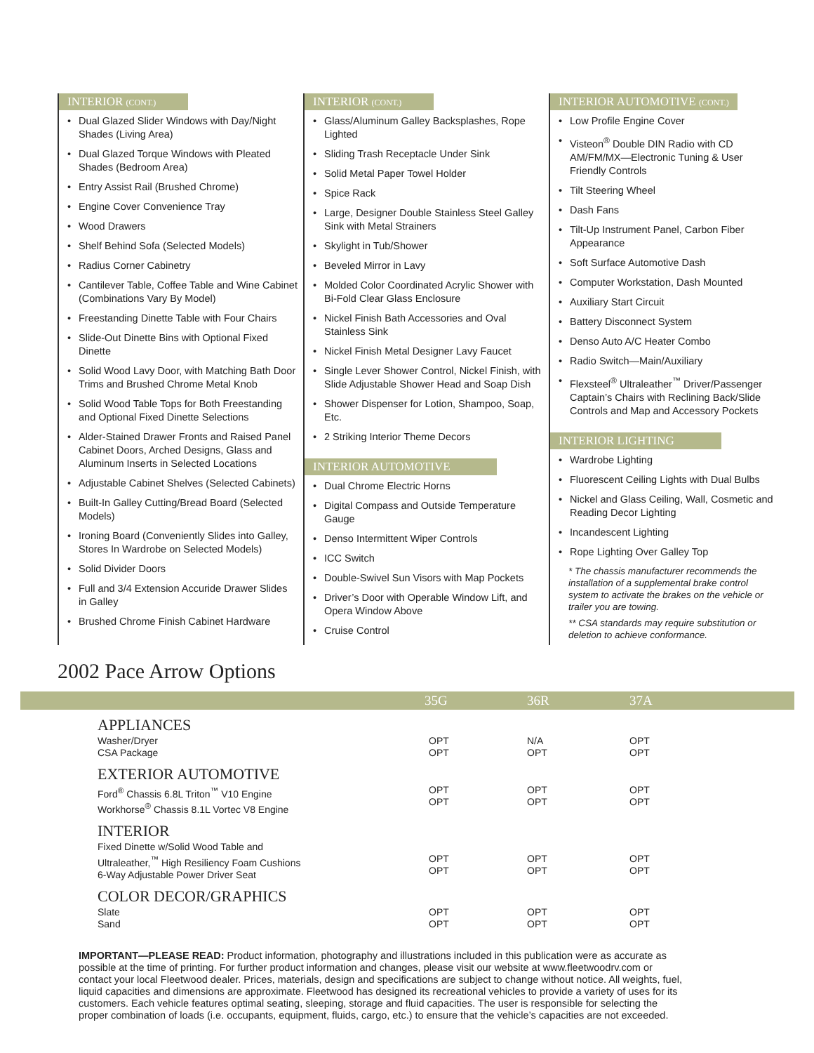INTERIOR (CONT.)
Dual Glazed Slider Windows with Day/Night Shades (Living Area)
Dual Glazed Torque Windows with Pleated Shades (Bedroom Area)
Entry Assist Rail (Brushed Chrome)
Engine Cover Convenience Tray
Wood Drawers
Shelf Behind Sofa (Selected Models)
Radius Corner Cabinetry
Cantilever Table, Coffee Table and Wine Cabinet (Combinations Vary By Model)
Freestanding Dinette Table with Four Chairs
Slide-Out Dinette Bins with Optional Fixed Dinette
Solid Wood Lavy Door, with Matching Bath Door Trims and Brushed Chrome Metal Knob
Solid Wood Table Tops for Both Freestanding and Optional Fixed Dinette Selections
Alder-Stained Drawer Fronts and Raised Panel Cabinet Doors, Arched Designs, Glass and Aluminum Inserts in Selected Locations
Adjustable Cabinet Shelves (Selected Cabinets)
Built-In Galley Cutting/Bread Board (Selected Models)
Ironing Board (Conveniently Slides into Galley, Stores In Wardrobe on Selected Models)
Solid Divider Doors
Full and 3/4 Extension Accuride Drawer Slides in Galley
Brushed Chrome Finish Cabinet Hardware
INTERIOR (CONT.)
Glass/Aluminum Galley Backsplashes, Rope Lighted
Sliding Trash Receptacle Under Sink
Solid Metal Paper Towel Holder
Spice Rack
Large, Designer Double Stainless Steel Galley Sink with Metal Strainers
Skylight in Tub/Shower
Beveled Mirror in Lavy
Molded Color Coordinated Acrylic Shower with Bi-Fold Clear Glass Enclosure
Nickel Finish Bath Accessories and Oval Stainless Sink
Nickel Finish Metal Designer Lavy Faucet
Single Lever Shower Control, Nickel Finish, with Slide Adjustable Shower Head and Soap Dish
Shower Dispenser for Lotion, Shampoo, Soap, Etc.
2 Striking Interior Theme Decors
INTERIOR AUTOMOTIVE
Dual Chrome Electric Horns
Digital Compass and Outside Temperature Gauge
Denso Intermittent Wiper Controls
ICC Switch
Double-Swivel Sun Visors with Map Pockets
Driver’s Door with Operable Window Lift, and Opera Window Above
Cruise Control
INTERIOR AUTOMOTIVE (CONT.)
Low Profile Engine Cover
Visteon<sup>®</sup> Double DIN Radio with CD AM/FM/MX—Electronic Tuning & User Friendly Controls
Tilt Steering Wheel
Dash Fans
Tilt-Up Instrument Panel, Carbon Fiber Appearance
Soft Surface Automotive Dash
Computer Workstation, Dash Mounted
Auxiliary Start Circuit
Battery Disconnect System
Denso Auto A/C Heater Combo
Radio Switch—Main/Auxiliary
Flexsteel<sup>®</sup> Ultraleather<sup>™</sup> Driver/Passenger Captain’s Chairs with Reclining Back/Slide Controls and Map and Accessory Pockets
INTERIOR LIGHTING
Wardrobe Lighting
Fluorescent Ceiling Lights with Dual Bulbs
Nickel and Glass Ceiling, Wall, Cosmetic and Reading Decor Lighting
Incandescent Lighting
Rope Lighting Over Galley Top
* The chassis manufacturer recommends the installation of a supplemental brake control system to activate the brakes on the vehicle or trailer you are towing.
** CSA standards may require substitution or deletion to achieve conformance.
2002 Pace Arrow Options
| | 35G | 36R | 37A |
| --- | --- | --- | --- |
| APPLIANCES | | | |
| Washer/Dryer CSA Package | OPT OPT | N/A OPT | OPT OPT |
| EXTERIOR AUTOMOTIVE | | | |
| Ford<sup>®</sup> Chassis 6.8L Triton<sup>™</sup> V10 Engine Workhorse<sup>®</sup> Chassis 8.1L Vortec V8 Engine | OPT OPT | OPT OPT | OPT OPT |
| INTERIOR | | | |
| Fixed Dinette w/Solid Wood Table and Ultraleather,<sup>™</sup> High Resiliency Foam Cushions 6-Way Adjustable Power Driver Seat | OPT OPT | OPT OPT | OPT OPT |
| COLOR DECOR/GRAPHICS | | | |
| Slate Sand | OPT OPT | OPT OPT | OPT OPT |
IMPORTANT—PLEASE READ: Product information, photography and illustrations included in this publication were as accurate as possible at the time of printing. For further product information and changes, please visit our website at www.fleetwoodrv.com or contact your local Fleetwood dealer. Prices, materials, design and specifications are subject to change without notice. All weights, fuel, liquid capacities and dimensions are approximate. Fleetwood has designed its recreational vehicles to provide a variety of uses for its customers. Each vehicle features optimal seating, sleeping, storage and fluid capacities. The user is responsible for selecting the proper combination of loads (i.e. occupants, equipment, fluids, cargo, etc.) to ensure that the vehicle’s capacities are not exceeded.